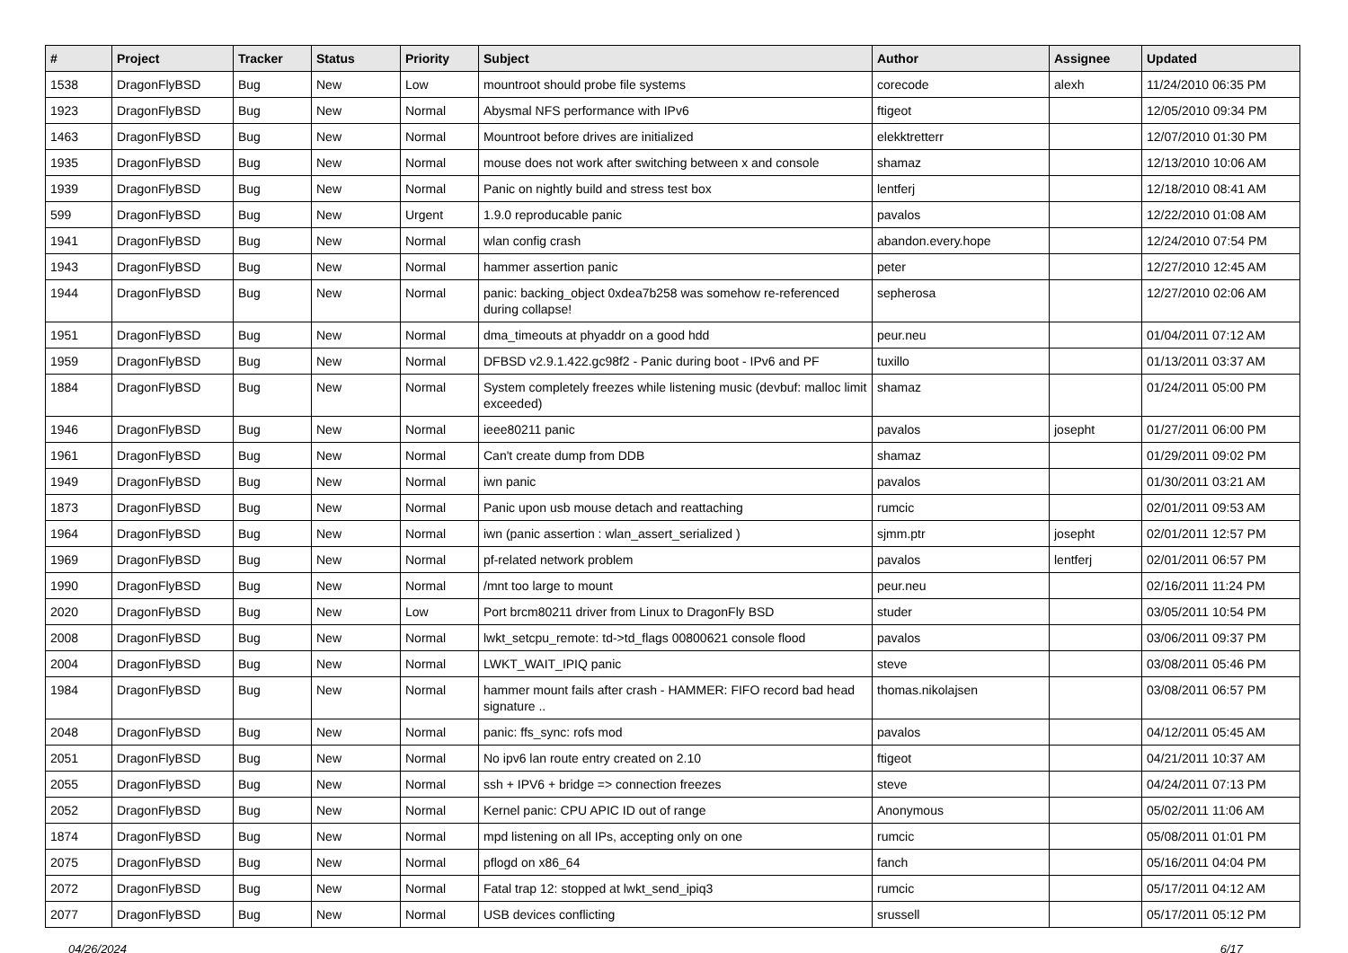| # | Project | Tracker | Status | Priority | Subject | Author | Assignee | Updated |
| --- | --- | --- | --- | --- | --- | --- | --- | --- |
| 1538 | DragonFlyBSD | Bug | New | Low | mountroot should probe file systems | corecode | alexh | 11/24/2010 06:35 PM |
| 1923 | DragonFlyBSD | Bug | New | Normal | Abysmal NFS performance with IPv6 | ftigeot | | 12/05/2010 09:34 PM |
| 1463 | DragonFlyBSD | Bug | New | Normal | Mountroot before drives are initialized | elekktretterr | | 12/07/2010 01:30 PM |
| 1935 | DragonFlyBSD | Bug | New | Normal | mouse does not work after switching between x and console | shamaz | | 12/13/2010 10:06 AM |
| 1939 | DragonFlyBSD | Bug | New | Normal | Panic on nightly build and stress test box | lentferj | | 12/18/2010 08:41 AM |
| 599 | DragonFlyBSD | Bug | New | Urgent | 1.9.0 reproducable panic | pavalos | | 12/22/2010 01:08 AM |
| 1941 | DragonFlyBSD | Bug | New | Normal | wlan config crash | abandon.every.hope | | 12/24/2010 07:54 PM |
| 1943 | DragonFlyBSD | Bug | New | Normal | hammer assertion panic | peter | | 12/27/2010 12:45 AM |
| 1944 | DragonFlyBSD | Bug | New | Normal | panic: backing_object 0xdea7b258 was somehow re-referenced during collapse! | sepherosa | | 12/27/2010 02:06 AM |
| 1951 | DragonFlyBSD | Bug | New | Normal | dma_timeouts at phyaddr on a good hdd | peur.neu | | 01/04/2011 07:12 AM |
| 1959 | DragonFlyBSD | Bug | New | Normal | DFBSD v2.9.1.422.gc98f2 - Panic during boot - IPv6 and PF | tuxillo | | 01/13/2011 03:37 AM |
| 1884 | DragonFlyBSD | Bug | New | Normal | System completely freezes while listening music (devbuf: malloc limit exceeded) | shamaz | | 01/24/2011 05:00 PM |
| 1946 | DragonFlyBSD | Bug | New | Normal | ieee80211 panic | pavalos | josepht | 01/27/2011 06:00 PM |
| 1961 | DragonFlyBSD | Bug | New | Normal | Can't create dump from DDB | shamaz | | 01/29/2011 09:02 PM |
| 1949 | DragonFlyBSD | Bug | New | Normal | iwn panic | pavalos | | 01/30/2011 03:21 AM |
| 1873 | DragonFlyBSD | Bug | New | Normal | Panic upon usb mouse detach and reattaching | rumcic | | 02/01/2011 09:53 AM |
| 1964 | DragonFlyBSD | Bug | New | Normal | iwn (panic assertion : wlan_assert_serialized ) | sjmm.ptr | josepht | 02/01/2011 12:57 PM |
| 1969 | DragonFlyBSD | Bug | New | Normal | pf-related network problem | pavalos | lentferj | 02/01/2011 06:57 PM |
| 1990 | DragonFlyBSD | Bug | New | Normal | /mnt too large to mount | peur.neu | | 02/16/2011 11:24 PM |
| 2020 | DragonFlyBSD | Bug | New | Low | Port brcm80211 driver from Linux to DragonFly BSD | studer | | 03/05/2011 10:54 PM |
| 2008 | DragonFlyBSD | Bug | New | Normal | lwkt_setcpu_remote: td->td_flags 00800621 console flood | pavalos | | 03/06/2011 09:37 PM |
| 2004 | DragonFlyBSD | Bug | New | Normal | LWKT_WAIT_IPIQ panic | steve | | 03/08/2011 05:46 PM |
| 1984 | DragonFlyBSD | Bug | New | Normal | hammer mount fails after crash - HAMMER: FIFO record bad head signature .. | thomas.nikolajsen | | 03/08/2011 06:57 PM |
| 2048 | DragonFlyBSD | Bug | New | Normal | panic: ffs_sync: rofs mod | pavalos | | 04/12/2011 05:45 AM |
| 2051 | DragonFlyBSD | Bug | New | Normal | No ipv6 lan route entry created on 2.10 | ftigeot | | 04/21/2011 10:37 AM |
| 2055 | DragonFlyBSD | Bug | New | Normal | ssh + IPV6 + bridge => connection freezes | steve | | 04/24/2011 07:13 PM |
| 2052 | DragonFlyBSD | Bug | New | Normal | Kernel panic: CPU APIC ID out of range | Anonymous | | 05/02/2011 11:06 AM |
| 1874 | DragonFlyBSD | Bug | New | Normal | mpd listening on all IPs, accepting only on one | rumcic | | 05/08/2011 01:01 PM |
| 2075 | DragonFlyBSD | Bug | New | Normal | pflogd on x86_64 | fanch | | 05/16/2011 04:04 PM |
| 2072 | DragonFlyBSD | Bug | New | Normal | Fatal trap 12: stopped at lwkt_send_ipiq3 | rumcic | | 05/17/2011 04:12 AM |
| 2077 | DragonFlyBSD | Bug | New | Normal | USB devices conflicting | srussell | | 05/17/2011 05:12 PM |
04/26/2024 6/17